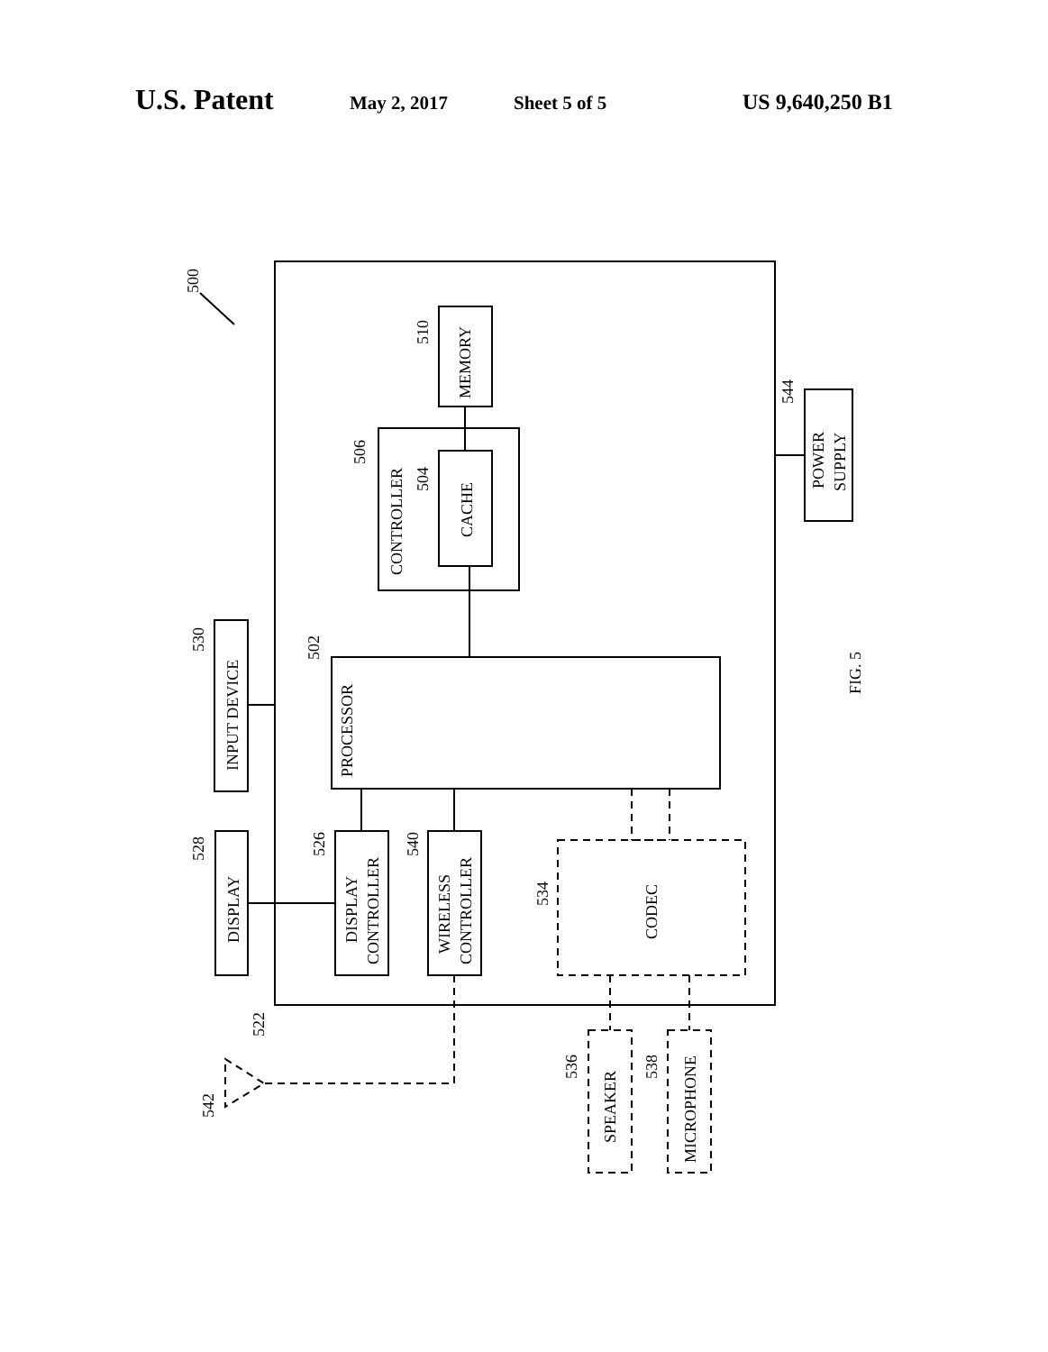U.S. Patent May 2, 2017 Sheet 5 of 5 US 9,640,250 B1
MEMORY
CACHE
CONTROLLER
PROCESSOR
INPUT DEVICE
DISPLAY
DISPLAY
CONTROLLER
WIRELESS
CONTROLLER
CODEC
POWER
SUPPLY
SPEAKER
MICROPHONE
FIG. 5
500
510
506
504
502
530
528
526
540
534
522
544
536
538
542